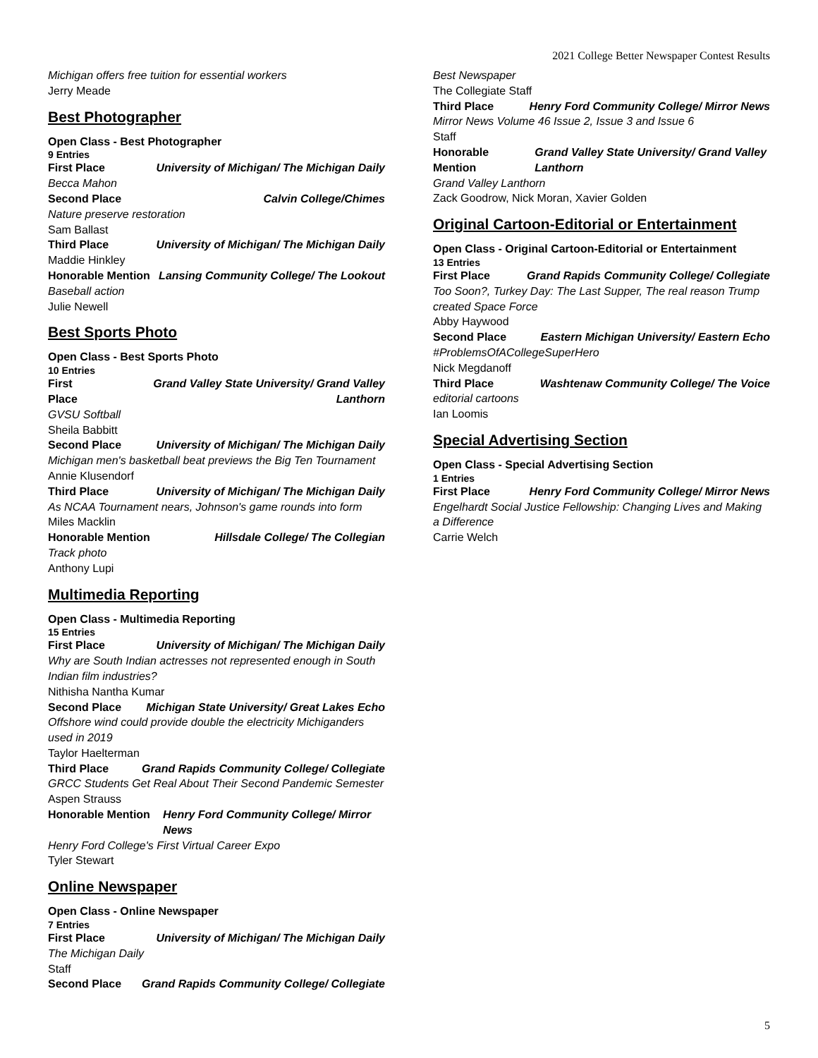2021 College Better Newspaper Contest Results
Michigan offers free tuition for essential workers
Jerry Meade
Best Photographer
Open Class - Best Photographer
9 Entries
First Place University of Michigan/ The Michigan Daily
Becca Mahon
Second Place Calvin College/Chimes
Nature preserve restoration
Sam Ballast
Third Place University of Michigan/ The Michigan Daily
Maddie Hinkley
Honorable Mention Lansing Community College/ The Lookout
Baseball action
Julie Newell
Best Sports Photo
Open Class - Best Sports Photo
10 Entries
First Place Grand Valley State University/ Grand Valley Lanthorn
GVSU Softball
Sheila Babbitt
Second Place University of Michigan/ The Michigan Daily
Michigan men's basketball beat previews the Big Ten Tournament
Annie Klusendorf
Third Place University of Michigan/ The Michigan Daily
As NCAA Tournament nears, Johnson's game rounds into form
Miles Macklin
Honorable Mention Hillsdale College/ The Collegian
Track photo
Anthony Lupi
Multimedia Reporting
Open Class - Multimedia Reporting
15 Entries
First Place University of Michigan/ The Michigan Daily
Why are South Indian actresses not represented enough in South Indian film industries?
Nithisha Nantha Kumar
Second Place Michigan State University/ Great Lakes Echo
Offshore wind could provide double the electricity Michiganders used in 2019
Taylor Haelterman
Third Place Grand Rapids Community College/ Collegiate
GRCC Students Get Real About Their Second Pandemic Semester
Aspen Strauss
Honorable Mention Henry Ford Community College/ Mirror News
Henry Ford College's First Virtual Career Expo
Tyler Stewart
Online Newspaper
Open Class - Online Newspaper
7 Entries
First Place University of Michigan/ The Michigan Daily
The Michigan Daily
Staff
Second Place Grand Rapids Community College/ Collegiate
Best Newspaper
The Collegiate Staff
Third Place Henry Ford Community College/ Mirror News
Mirror News Volume 46 Issue 2, Issue 3 and Issue 6
Staff
Honorable Mention Grand Valley State University/ Grand Valley Lanthorn
Grand Valley Lanthorn
Zack Goodrow, Nick Moran, Xavier Golden
Original Cartoon-Editorial or Entertainment
Open Class - Original Cartoon-Editorial or Entertainment
13 Entries
First Place Grand Rapids Community College/ Collegiate
Too Soon?, Turkey Day: The Last Supper, The real reason Trump created Space Force
Abby Haywood
Second Place Eastern Michigan University/ Eastern Echo
#ProblemsOfACollegeSuperHero
Nick Megdanoff
Third Place Washtenaw Community College/ The Voice
editorial cartoons
Ian Loomis
Special Advertising Section
Open Class - Special Advertising Section
1 Entries
First Place Henry Ford Community College/ Mirror News
Engelhardt Social Justice Fellowship: Changing Lives and Making a Difference
Carrie Welch
5